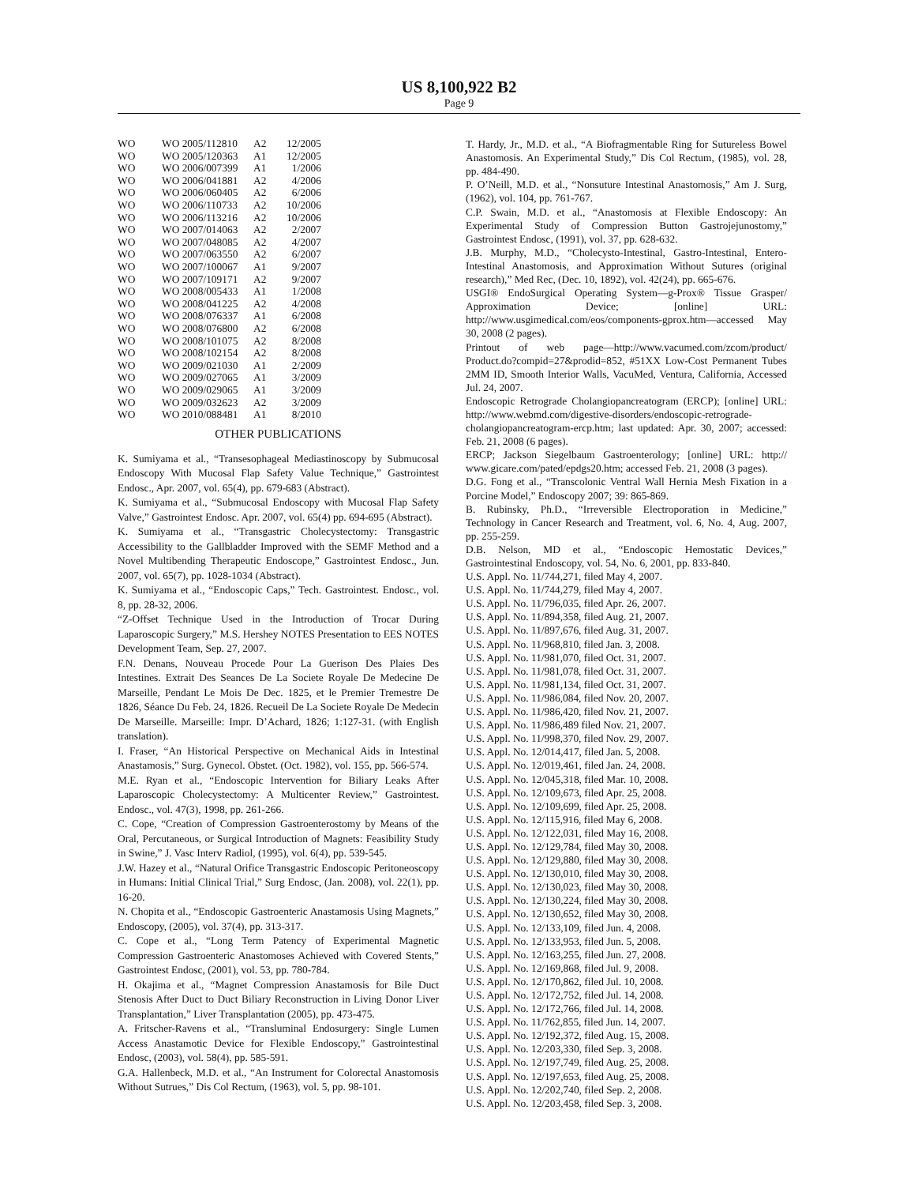US 8,100,922 B2
Page 9
| WO | WO 2005/112810 | A2 | 12/2005 |
| WO | WO 2005/120363 | A1 | 12/2005 |
| WO | WO 2006/007399 | A1 | 1/2006 |
| WO | WO 2006/041881 | A2 | 4/2006 |
| WO | WO 2006/060405 | A2 | 6/2006 |
| WO | WO 2006/110733 | A2 | 10/2006 |
| WO | WO 2006/113216 | A2 | 10/2006 |
| WO | WO 2007/014063 | A2 | 2/2007 |
| WO | WO 2007/048085 | A2 | 4/2007 |
| WO | WO 2007/063550 | A2 | 6/2007 |
| WO | WO 2007/100067 | A1 | 9/2007 |
| WO | WO 2007/109171 | A2 | 9/2007 |
| WO | WO 2008/005433 | A1 | 1/2008 |
| WO | WO 2008/041225 | A2 | 4/2008 |
| WO | WO 2008/076337 | A1 | 6/2008 |
| WO | WO 2008/076800 | A2 | 6/2008 |
| WO | WO 2008/101075 | A2 | 8/2008 |
| WO | WO 2008/102154 | A2 | 8/2008 |
| WO | WO 2009/021030 | A1 | 2/2009 |
| WO | WO 2009/027065 | A1 | 3/2009 |
| WO | WO 2009/029065 | A1 | 3/2009 |
| WO | WO 2009/032623 | A2 | 3/2009 |
| WO | WO 2010/088481 | A1 | 8/2010 |
OTHER PUBLICATIONS
K. Sumiyama et al., “Transesophageal Mediastinoscopy by Submucosal Endoscopy With Mucosal Flap Safety Value Technique,” Gastrointest Endosc., Apr. 2007, vol. 65(4), pp. 679-683 (Abstract).
K. Sumiyama et al., “Submucosal Endoscopy with Mucosal Flap Safety Valve,” Gastrointest Endosc. Apr. 2007, vol. 65(4) pp. 694-695 (Abstract).
K. Sumiyama et al., “Transgastric Cholecystectomy: Transgastric Accessibility to the Gallbladder Improved with the SEMF Method and a Novel Multibending Therapeutic Endoscope,” Gastrointest Endosc., Jun. 2007, vol. 65(7), pp. 1028-1034 (Abstract).
K. Sumiyama et al., “Endoscopic Caps,” Tech. Gastrointest. Endosc., vol. 8, pp. 28-32, 2006.
“Z-Offset Technique Used in the Introduction of Trocar During Laparoscopic Surgery,” M.S. Hershey NOTES Presentation to EES NOTES Development Team, Sep. 27, 2007.
F.N. Denans, Nouveau Procede Pour La Guerison Des Plaies Des Intestines. Extrait Des Seances De La Societe Royale De Medecine De Marseille, Pendant Le Mois De Dec. 1825, et le Premier Tremestre De 1826, Séance Du Feb. 24, 1826. Recueil De La Societe Royale De Medecin De Marseille. Marseille: Impr. D’Achard, 1826; 1:127-31. (with English translation).
I. Fraser, “An Historical Perspective on Mechanical Aids in Intestinal Anastamosis,” Surg. Gynecol. Obstet. (Oct. 1982), vol. 155, pp. 566-574.
M.E. Ryan et al., “Endoscopic Intervention for Biliary Leaks After Laparoscopic Cholecystectomy: A Multicenter Review,” Gastrointest. Endosc., vol. 47(3), 1998, pp. 261-266.
C. Cope, “Creation of Compression Gastroenterostomy by Means of the Oral, Percutaneous, or Surgical Introduction of Magnets: Feasibility Study in Swine,” J. Vasc Interv Radiol, (1995), vol. 6(4), pp. 539-545.
J.W. Hazey et al., “Natural Orifice Transgastric Endoscopic Peritoneoscopy in Humans: Initial Clinical Trial,” Surg Endosc, (Jan. 2008), vol. 22(1), pp. 16-20.
N. Chopita et al., “Endoscopic Gastroenteric Anastamosis Using Magnets,” Endoscopy, (2005), vol. 37(4), pp. 313-317.
C. Cope et al., “Long Term Patency of Experimental Magnetic Compression Gastroenteric Anastomoses Achieved with Covered Stents,” Gastrointest Endosc, (2001), vol. 53, pp. 780-784.
H. Okajima et al., “Magnet Compression Anastamosis for Bile Duct Stenosis After Duct to Duct Biliary Reconstruction in Living Donor Liver Transplantation,” Liver Transplantation (2005), pp. 473-475.
A. Fritscher-Ravens et al., “Transluminal Endosurgery: Single Lumen Access Anastamotic Device for Flexible Endoscopy,” Gastrointestinal Endosc, (2003), vol. 58(4), pp. 585-591.
G.A. Hallenbeck, M.D. et al., “An Instrument for Colorectal Anastomosis Without Sutrues,” Dis Col Rectum, (1963), vol. 5, pp. 98-101.
T. Hardy, Jr., M.D. et al., “A Biofragmentable Ring for Sutureless Bowel Anastomosis. An Experimental Study,” Dis Col Rectum, (1985), vol. 28, pp. 484-490.
P. O’Neill, M.D. et al., “Nonsuture Intestinal Anastomosis,” Am J. Surg, (1962), vol. 104, pp. 761-767.
C.P. Swain, M.D. et al., “Anastomosis at Flexible Endoscopy: An Experimental Study of Compression Button Gastrojejunostomy,” Gastrointest Endosc, (1991), vol. 37, pp. 628-632.
J.B. Murphy, M.D., “Cholecysto-Intestinal, Gastro-Intestinal, Entero-Intestinal Anastomosis, and Approximation Without Sutures (original research),” Med Rec, (Dec. 10, 1892), vol. 42(24), pp. 665-676.
USGI® EndoSurgical Operating System—g-Prox® Tissue Grasper/ Approximation Device; [online] URL: http://www.usgimedical.com/eos/components-gprox.htm—accessed May 30, 2008 (2 pages).
Printout of web page—http://www.vacumed.com/zcom/product/ Product.do?compid=27&prodid=852, #51XX Low-Cost Permanent Tubes 2MM ID, Smooth Interior Walls, VacuMed, Ventura, California, Accessed Jul. 24, 2007.
Endoscopic Retrograde Cholangiopancreatogram (ERCP); [online] URL: http://www.webmd.com/digestive-disorders/endoscopic-retrograde-cholangiopancreatogram-ercp.htm; last updated: Apr. 30, 2007; accessed: Feb. 21, 2008 (6 pages).
ERCP; Jackson Siegelbaum Gastroenterology; [online] URL: http:// www.gicare.com/pated/epdgs20.htm; accessed Feb. 21, 2008 (3 pages).
D.G. Fong et al., “Transcolonic Ventral Wall Hernia Mesh Fixation in a Porcine Model,” Endoscopy 2007; 39: 865-869.
B. Rubinsky, Ph.D., “Irreversible Electroporation in Medicine,” Technology in Cancer Research and Treatment, vol. 6, No. 4, Aug. 2007, pp. 255-259.
D.B. Nelson, MD et al., “Endoscopic Hemostatic Devices,” Gastrointestinal Endoscopy, vol. 54, No. 6, 2001, pp. 833-840.
U.S. Appl. No. 11/744,271, filed May 4, 2007.
U.S. Appl. No. 11/744,279, filed May 4, 2007.
U.S. Appl. No. 11/796,035, filed Apr. 26, 2007.
U.S. Appl. No. 11/894,358, filed Aug. 21, 2007.
U.S. Appl. No. 11/897,676, filed Aug. 31, 2007.
U.S. Appl. No. 11/968,810, filed Jan. 3, 2008.
U.S. Appl. No. 11/981,070, filed Oct. 31, 2007.
U.S. Appl. No. 11/981,078, filed Oct. 31, 2007.
U.S. Appl. No. 11/981,134, filed Oct. 31, 2007.
U.S. Appl. No. 11/986,084, filed Nov. 20, 2007.
U.S. Appl. No. 11/986,420, filed Nov. 21, 2007.
U.S. Appl. No. 11/986,489 filed Nov. 21, 2007.
U.S. Appl. No. 11/998,370, filed Nov. 29, 2007.
U.S. Appl. No. 12/014,417, filed Jan. 5, 2008.
U.S. Appl. No. 12/019,461, filed Jan. 24, 2008.
U.S. Appl. No. 12/045,318, filed Mar. 10, 2008.
U.S. Appl. No. 12/109,673, filed Apr. 25, 2008.
U.S. Appl. No. 12/109,699, filed Apr. 25, 2008.
U.S. Appl. No. 12/115,916, filed May 6, 2008.
U.S. Appl. No. 12/122,031, filed May 16, 2008.
U.S. Appl. No. 12/129,784, filed May 30, 2008.
U.S. Appl. No. 12/129,880, filed May 30, 2008.
U.S. Appl. No. 12/130,010, filed May 30, 2008.
U.S. Appl. No. 12/130,023, filed May 30, 2008.
U.S. Appl. No. 12/130,224, filed May 30, 2008.
U.S. Appl. No. 12/130,652, filed May 30, 2008.
U.S. Appl. No. 12/133,109, filed Jun. 4, 2008.
U.S. Appl. No. 12/133,953, filed Jun. 5, 2008.
U.S. Appl. No. 12/163,255, filed Jun. 27, 2008.
U.S. Appl. No. 12/169,868, filed Jul. 9, 2008.
U.S. Appl. No. 12/170,862, filed Jul. 10, 2008.
U.S. Appl. No. 12/172,752, filed Jul. 14, 2008.
U.S. Appl. No. 12/172,766, filed Jul. 14, 2008.
U.S. Appl. No. 11/762,855, filed Jun. 14, 2007.
U.S. Appl. No. 12/192,372, filed Aug. 15, 2008.
U.S. Appl. No. 12/203,330, filed Sep. 3, 2008.
U.S. Appl. No. 12/197,749, filed Aug. 25, 2008.
U.S. Appl. No. 12/197,653, filed Aug. 25, 2008.
U.S. Appl. No. 12/202,740, filed Sep. 2, 2008.
U.S. Appl. No. 12/203,458, filed Sep. 3, 2008.